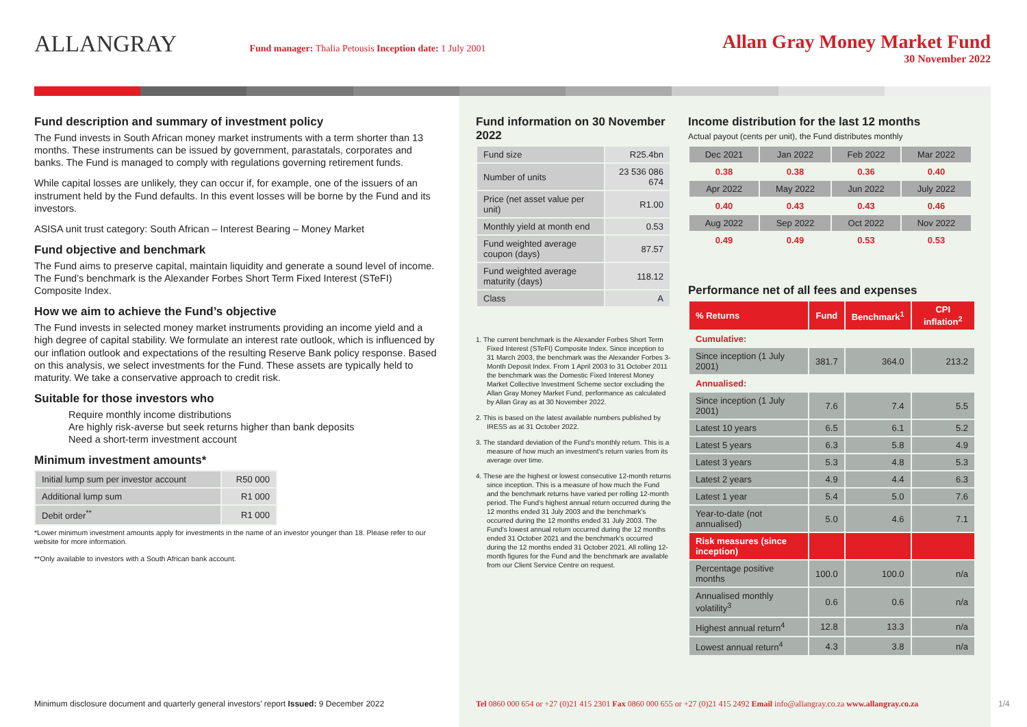ALLANGRAY Fund manager: Thalia Petousis Inception date: 1 July 2001
Allan Gray Money Market Fund
30 November 2022
Fund description and summary of investment policy
The Fund invests in South African money market instruments with a term shorter than 13 months. These instruments can be issued by government, parastatals, corporates and banks. The Fund is managed to comply with regulations governing retirement funds.
While capital losses are unlikely, they can occur if, for example, one of the issuers of an instrument held by the Fund defaults. In this event losses will be borne by the Fund and its investors.
ASISA unit trust category: South African – Interest Bearing – Money Market
Fund objective and benchmark
The Fund aims to preserve capital, maintain liquidity and generate a sound level of income. The Fund’s benchmark is the Alexander Forbes Short Term Fixed Interest (STeFI) Composite Index.
How we aim to achieve the Fund’s objective
The Fund invests in selected money market instruments providing an income yield and a high degree of capital stability. We formulate an interest rate outlook, which is influenced by our inflation outlook and expectations of the resulting Reserve Bank policy response. Based on this analysis, we select investments for the Fund. These assets are typically held to maturity. We take a conservative approach to credit risk.
Suitable for those investors who
Require monthly income distributions
Are highly risk-averse but seek returns higher than bank deposits
Need a short-term investment account
Minimum investment amounts*
| Initial lump sum per investor account | R50 000 |
| Additional lump sum | R1 000 |
| Debit order<sup>**</sup> | R1 000 |
*Lower minimum investment amounts apply for investments in the name of an investor younger than 18. Please refer to our website for more information.
**Only available to investors with a South African bank account.
Fund information on 30 November 2022
| Fund size | R25.4bn |
| Number of units | 23 536 086 674 |
| Price (net asset value per unit) | R1.00 |
| Monthly yield at month end | 0.53 |
| Fund weighted average coupon (days) | 87.57 |
| Fund weighted average maturity (days) | 118.12 |
| Class | A |
1. The current benchmark is the Alexander Forbes Short Term Fixed Interest (STeFI) Composite Index. Since inception to 31 March 2003, the benchmark was the Alexander Forbes 3-Month Deposit Index. From 1 April 2003 to 31 October 2011 the benchmark was the Domestic Fixed Interest Money Market Collective Investment Scheme sector excluding the Allan Gray Money Market Fund, performance as calculated by Allan Gray as at 30 November 2022.
2. This is based on the latest available numbers published by IRESS as at 31 October 2022.
3. The standard deviation of the Fund's monthly return. This is a measure of how much an investment's return varies from its average over time.
4. These are the highest or lowest consecutive 12-month returns since inception. This is a measure of how much the Fund and the benchmark returns have varied per rolling 12-month period. The Fund’s highest annual return occurred during the 12 months ended 31 July 2003 and the benchmark’s occurred during the 12 months ended 31 July 2003. The Fund’s lowest annual return occurred during the 12 months ended 31 October 2021 and the benchmark’s occurred during the 12 months ended 31 October 2021. All rolling 12-month figures for the Fund and the benchmark are available from our Client Service Centre on request.
Income distribution for the last 12 months
Actual payout (cents per unit), the Fund distributes monthly
| Dec 2021 | Jan 2022 | Feb 2022 | Mar 2022 |
| 0.38 | 0.38 | 0.36 | 0.40 |
| Apr 2022 | May 2022 | Jun 2022 | July 2022 |
| 0.40 | 0.43 | 0.43 | 0.46 |
| Aug 2022 | Sep 2022 | Oct 2022 | Nov 2022 |
| 0.49 | 0.49 | 0.53 | 0.53 |
Performance net of all fees and expenses
| % Returns | Fund | Benchmark<sup>1</sup> | CPI inflation<sup>2</sup> |
| --- | --- | --- | --- |
| Cumulative: | | | |
| Since inception (1 July 2001) | 381.7 | 364.0 | 213.2 |
| Annualised: | | | |
| Since inception (1 July 2001) | 7.6 | 7.4 | 5.5 |
| Latest 10 years | 6.5 | 6.1 | 5.2 |
| Latest 5 years | 6.3 | 5.8 | 4.9 |
| Latest 3 years | 5.3 | 4.8 | 5.3 |
| Latest 2 years | 4.9 | 4.4 | 6.3 |
| Latest 1 year | 5.4 | 5.0 | 7.6 |
| Year-to-date (not annualised) | 5.0 | 4.6 | 7.1 |
| Risk measures (since inception) | | | |
| Percentage positive months | 100.0 | 100.0 | n/a |
| Annualised monthly volatility<sup>3</sup> | 0.6 | 0.6 | n/a |
| Highest annual return<sup>4</sup> | 12.8 | 13.3 | n/a |
| Lowest annual return<sup>4</sup> | 4.3 | 3.8 | n/a |
Minimum disclosure document and quarterly general investors’ report Issued: 9 December 2022
Tel 0860 000 654 or +27 (0)21 415 2301 Fax 0860 000 655 or +27 (0)21 415 2492 Email info@allangray.co.za www.allangray.co.za
1/4